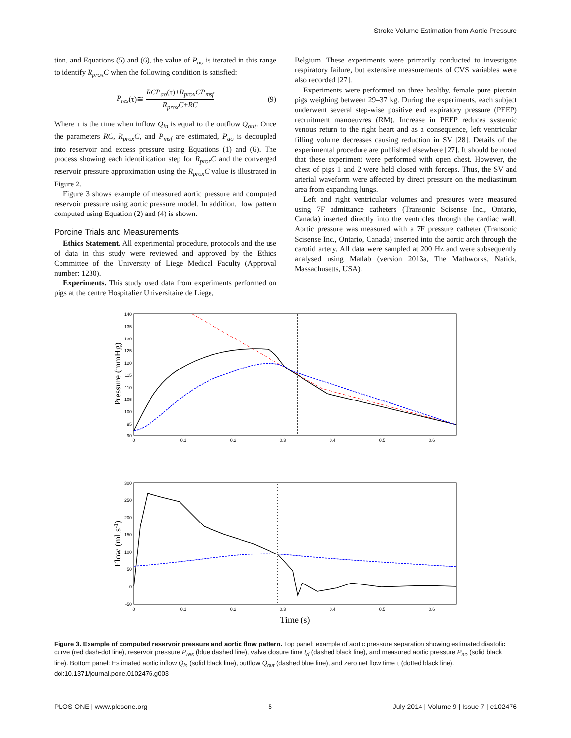Stroke Volume Estimation from Aortic Pressure
tion, and Equations (5) and (6), the value of P<sub>ao</sub> is iterated in this range to identify R<sub>prox</sub>C when the following condition is satisfied:
P<sub>res</sub> (τ)≅ RCP<sub>ao</sub>(τ)+R<sub>prox</sub>CP<sub>msf</sub> R<sub>prox</sub>C+RC (9)
Where τ is the time when inflow Q<sub>in</sub> is equal to the outflow Q<sub>out</sub>. Once the parameters RC, R<sub>prox</sub>C, and P<sub>msf</sub> are estimated, P<sub>ao</sub> is decoupled into reservoir and excess pressure using Equations (1) and (6). The process showing each identification step for R<sub>prox</sub>C and the converged reservoir pressure approximation using the R<sub>prox</sub>C value is illustrated in Figure 2.
Figure 3 shows example of measured aortic pressure and computed reservoir pressure using aortic pressure model. In addition, flow pattern computed using Equation (2) and (4) is shown.
Porcine Trials and Measurements
Ethics Statement. All experimental procedure, protocols and the use of data in this study were reviewed and approved by the Ethics Committee of the University of Liege Medical Faculty (Approval number: 1230).
Experiments. This study used data from experiments performed on pigs at the centre Hospitalier Universitaire de Liege,
Belgium. These experiments were primarily conducted to investigate respiratory failure, but extensive measurements of CVS variables were also recorded [27].
Experiments were performed on three healthy, female pure pietrain pigs weighing between 29–37 kg. During the experiments, each subject underwent several step-wise positive end expiratory pressure (PEEP) recruitment manoeuvres (RM). Increase in PEEP reduces systemic venous return to the right heart and as a consequence, left ventricular filling volume decreases causing reduction in SV [28]. Details of the experimental procedure are published elsewhere [27]. It should be noted that these experiment were performed with open chest. However, the chest of pigs 1 and 2 were held closed with forceps. Thus, the SV and arterial waveform were affected by direct pressure on the mediastinum area from expanding lungs.
Left and right ventricular volumes and pressures were measured using 7F admittance catheters (Transonic Scisense Inc., Ontario, Canada) inserted directly into the ventricles through the cardiac wall. Aortic pressure was measured with a 7F pressure catheter (Transonic Scisense Inc., Ontario, Canada) inserted into the aortic arch through the carotid artery. All data were sampled at 200 Hz and were subsequently analysed using Matlab (version 2013a, The Mathworks, Natick, Massachusetts, USA).
140
135
130
125
120
115
110
105
100
95
90
0
0.1
0.2
0.3
0.4
0.5
0.6
Pressure (mmHg)
300
250
200
150
100
50
0
-50
0
0.1
0.2
0.3
0.4
0.5
0.6
Flow (ml.s-1)
Time (s)
Figure 3. Example of computed reservoir pressure and aortic flow pattern. Top panel: example of aortic pressure separation showing estimated diastolic curve (red dash-dot line), reservoir pressure P<sub>res</sub> (blue dashed line), valve closure time t<sub>d</sub> (dashed black line), and measured aortic pressure P<sub>ao</sub> (solid black line). Bottom panel: Estimated aortic inflow Q<sub>in</sub> (solid black line), outflow Q<sub>out</sub> (dashed blue line), and zero net flow time τ (dotted black line).
doi:10.1371/journal.pone.0102476.g003
PLOS ONE | www.plosone.org 5 July 2014 | Volume 9 | Issue 7 | e102476